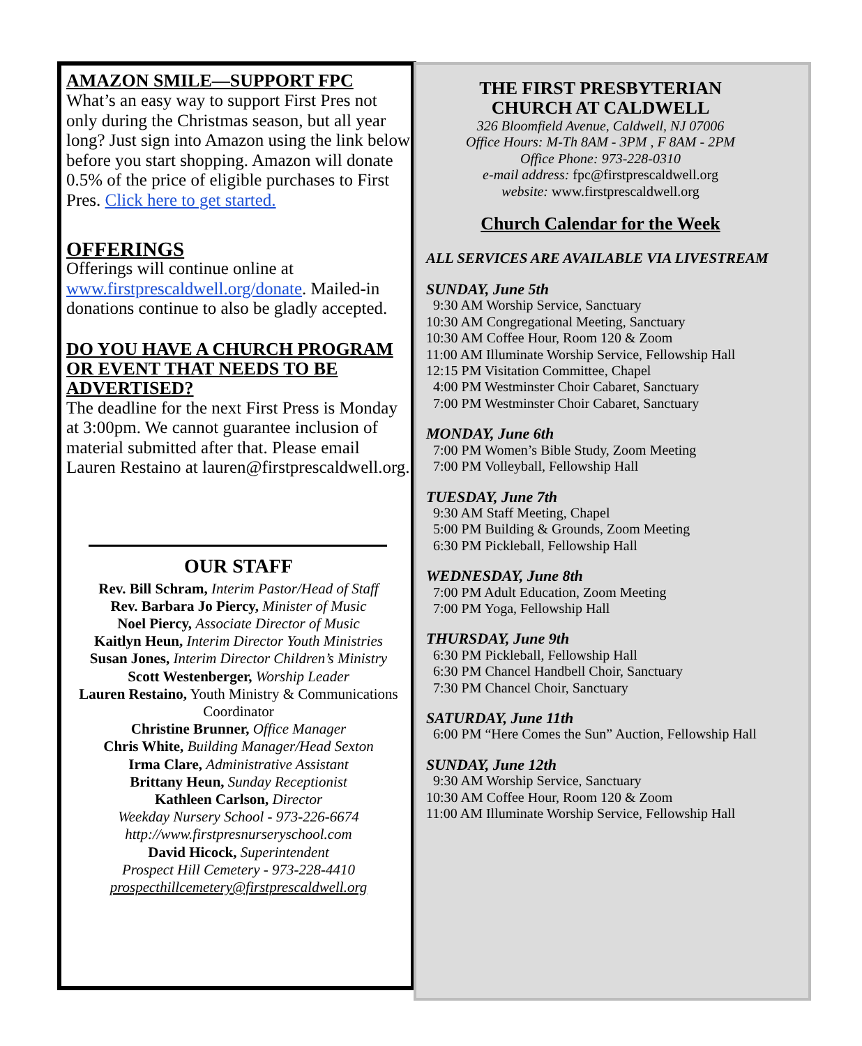AMAZON SMILE—SUPPORT FPC
What’s an easy way to support First Pres not only during the Christmas season, but all year long? Just sign into Amazon using the link below before you start shopping. Amazon will donate 0.5% of the price of eligible purchases to First Pres. Click here to get started.
OFFERINGS
Offerings will continue online at www.firstprescaldwell.org/donate. Mailed-in donations continue to also be gladly accepted.
DO YOU HAVE A CHURCH PROGRAM OR EVENT THAT NEEDS TO BE ADVERTISED?
The deadline for the next First Press is Monday at 3:00pm. We cannot guarantee inclusion of material submitted after that. Please email Lauren Restaino at lauren@firstprescaldwell.org.
OUR STAFF
Rev. Bill Schram, Interim Pastor/Head of Staff
Rev. Barbara Jo Piercy, Minister of Music
Noel Piercy, Associate Director of Music
Kaitlyn Heun, Interim Director Youth Ministries
Susan Jones, Interim Director Children’s Ministry
Scott Westenberger, Worship Leader
Lauren Restaino, Youth Ministry & Communications Coordinator
Christine Brunner, Office Manager
Chris White, Building Manager/Head Sexton
Irma Clare, Administrative Assistant
Brittany Heun, Sunday Receptionist
Kathleen Carlson, Director
Weekday Nursery School - 973-226-6674
http://www.firstpresnurseryschool.com
David Hicock, Superintendent
Prospect Hill Cemetery - 973-228-4410
prospecthillcemetery@firstprescaldwell.org
THE FIRST PRESBYTERIAN
CHURCH AT CALDWELL
326 Bloomfield Avenue, Caldwell, NJ 07006
Office Hours: M-Th 8AM - 3PM , F 8AM - 2PM
Office Phone: 973-228-0310
e-mail address: fpc@firstprescaldwell.org
website: www.firstprescaldwell.org
Church Calendar for the Week
ALL SERVICES ARE AVAILABLE VIA LIVESTREAM
SUNDAY, June 5th
9:30 AM Worship Service, Sanctuary
10:30 AM Congregational Meeting, Sanctuary
10:30 AM Coffee Hour, Room 120 & Zoom
11:00 AM Illuminate Worship Service, Fellowship Hall
12:15 PM Visitation Committee, Chapel
4:00 PM Westminster Choir Cabaret, Sanctuary
7:00 PM Westminster Choir Cabaret, Sanctuary
MONDAY, June 6th
7:00 PM Women’s Bible Study, Zoom Meeting
7:00 PM Volleyball, Fellowship Hall
TUESDAY, June 7th
9:30 AM Staff Meeting, Chapel
5:00 PM Building & Grounds, Zoom Meeting
6:30 PM Pickleball, Fellowship Hall
WEDNESDAY, June 8th
7:00 PM Adult Education, Zoom Meeting
7:00 PM Yoga, Fellowship Hall
THURSDAY, June 9th
6:30 PM Pickleball, Fellowship Hall
6:30 PM Chancel Handbell Choir, Sanctuary
7:30 PM Chancel Choir, Sanctuary
SATURDAY, June 11th
6:00 PM “Here Comes the Sun” Auction, Fellowship Hall
SUNDAY, June 12th
9:30 AM Worship Service, Sanctuary
10:30 AM Coffee Hour, Room 120 & Zoom
11:00 AM Illuminate Worship Service, Fellowship Hall